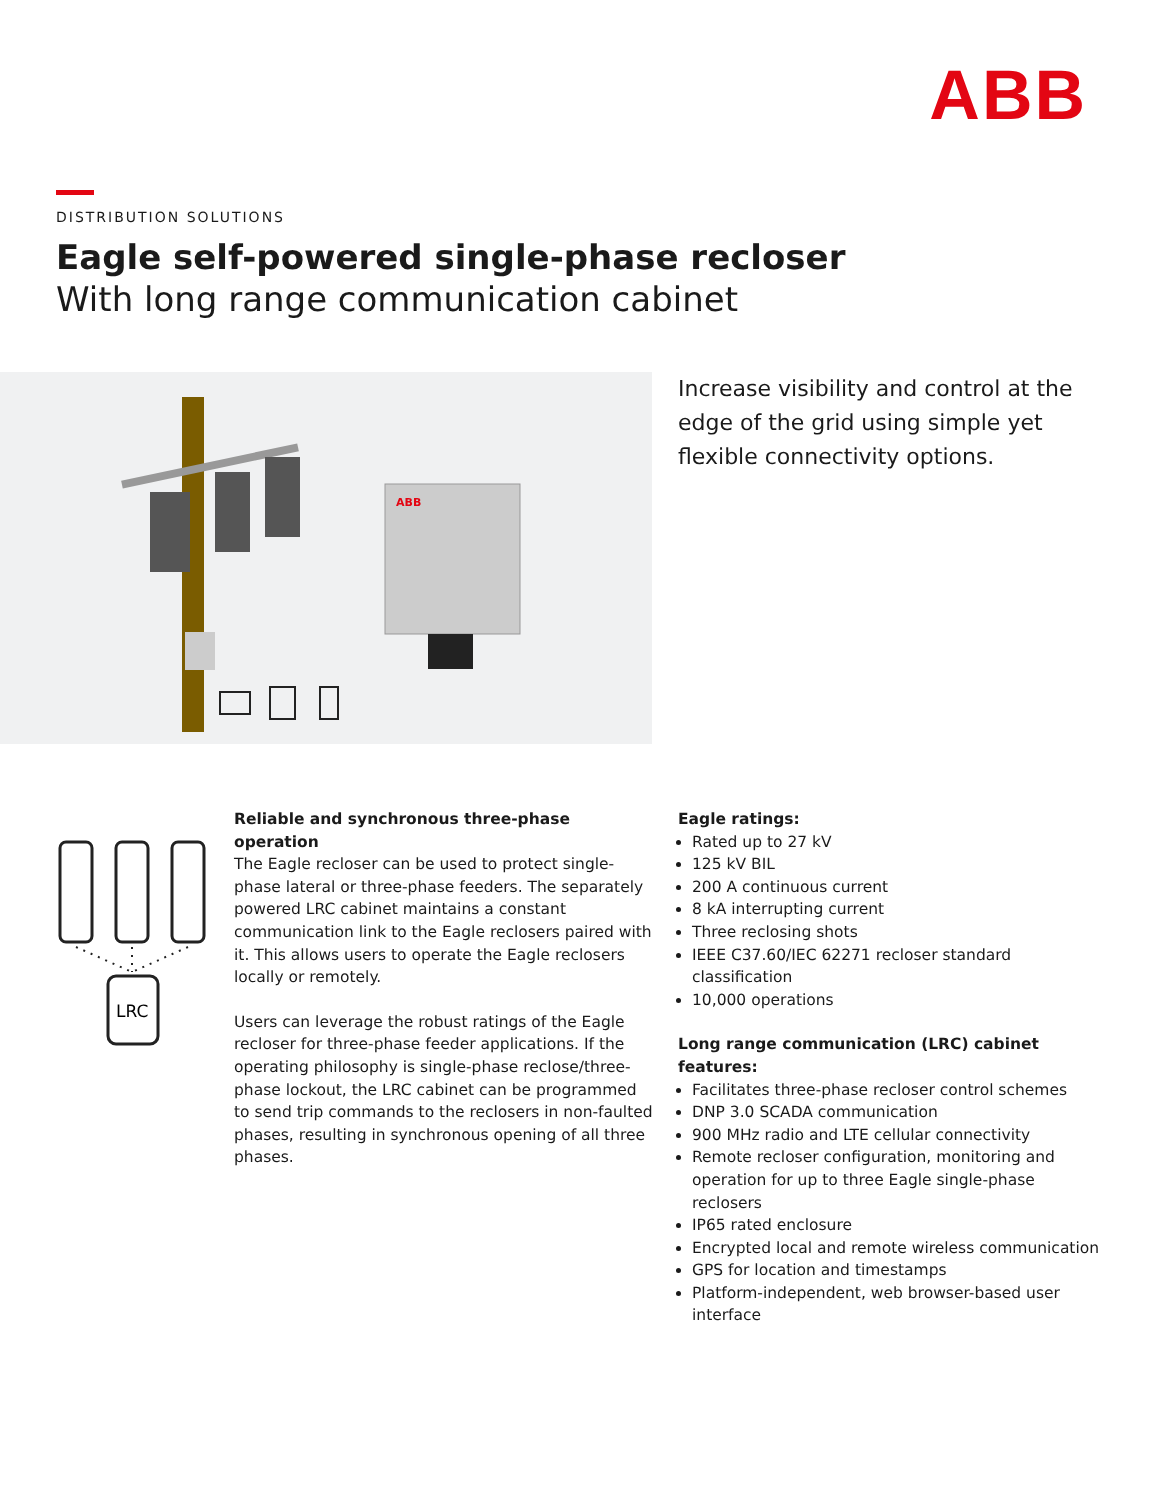ABB
DISTRIBUTION SOLUTIONS
Eagle self-powered single-phase recloser
With long range communication cabinet
ABB
Increase visibility and control at the edge of the grid using simple yet flexible connectivity options.
LRC
Reliable and synchronous three-phase operation
The Eagle recloser can be used to protect single-phase lateral or three-phase feeders. The separately powered LRC cabinet maintains a constant communication link to the Eagle reclosers paired with it. This allows users to operate the Eagle reclosers locally or remotely.
Users can leverage the robust ratings of the Eagle recloser for three-phase feeder applications. If the operating philosophy is single-phase reclose/three-phase lockout, the LRC cabinet can be programmed to send trip commands to the reclosers in non-faulted phases, resulting in synchronous opening of all three phases.
Eagle ratings:
Rated up to 27 kV
125 kV BIL
200 A continuous current
8 kA interrupting current
Three reclosing shots
IEEE C37.60/IEC 62271 recloser standard classification
10,000 operations
Long range communication (LRC) cabinet features:
Facilitates three-phase recloser control schemes
DNP 3.0 SCADA communication
900 MHz radio and LTE cellular connectivity
Remote recloser configuration, monitoring and operation for up to three Eagle single-phase reclosers
IP65 rated enclosure
Encrypted local and remote wireless communication
GPS for location and timestamps
Platform-independent, web browser-based user interface